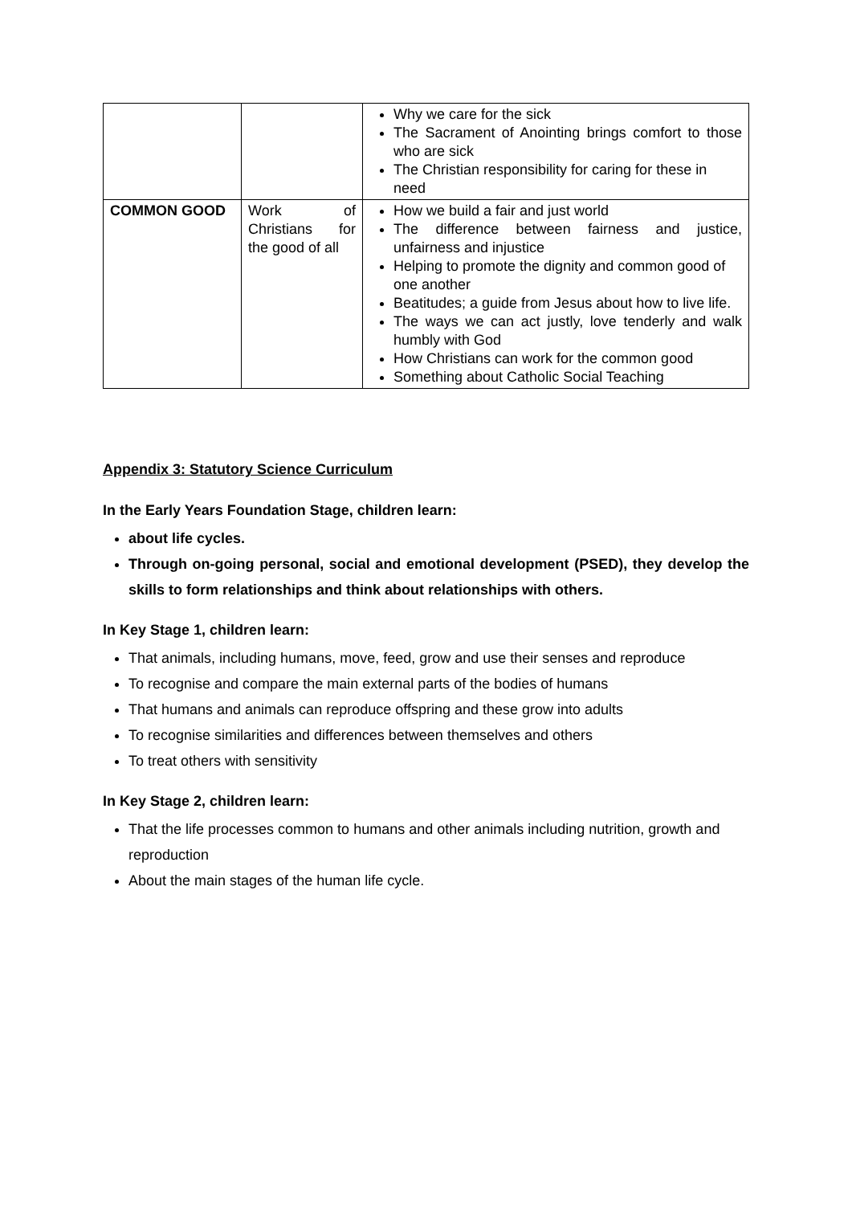| | | Why we care for the sick The Sacrament of Anointing brings comfort to those who are sick The Christian responsibility for caring for these in need |
| COMMON GOOD | Work of Christians for the good of all | How we build a fair and just world The difference between fairness and justice, unfairness and injustice Helping to promote the dignity and common good of one another Beatitudes; a guide from Jesus about how to live life. The ways we can act justly, love tenderly and walk humbly with God How Christians can work for the common good Something about Catholic Social Teaching |
Appendix 3: Statutory Science Curriculum
In the Early Years Foundation Stage, children learn:
about life cycles.
Through on-going personal, social and emotional development (PSED), they develop the skills to form relationships and think about relationships with others.
In Key Stage 1, children learn:
That animals, including humans, move, feed, grow and use their senses and reproduce
To recognise and compare the main external parts of the bodies of humans
That humans and animals can reproduce offspring and these grow into adults
To recognise similarities and differences between themselves and others
To treat others with sensitivity
In Key Stage 2, children learn:
That the life processes common to humans and other animals including nutrition, growth and reproduction
About the main stages of the human life cycle.